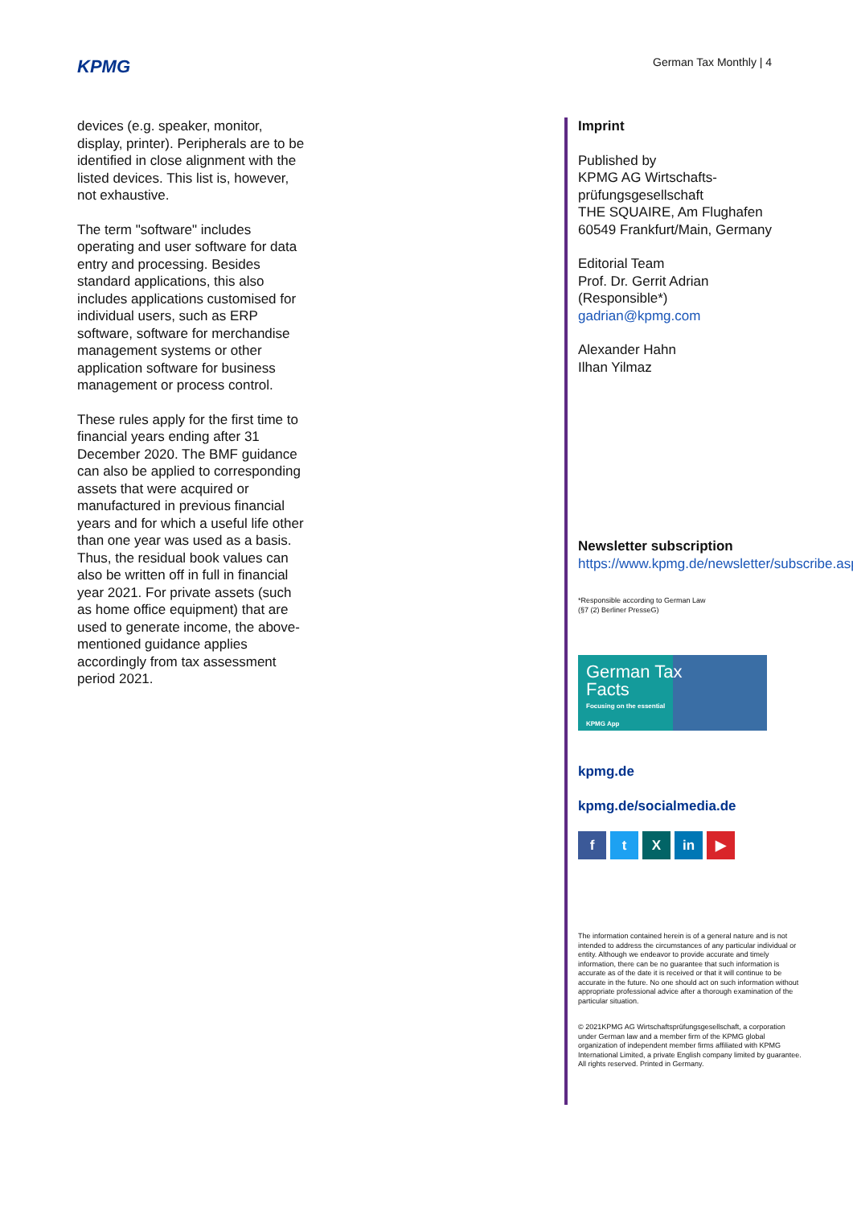KPMG German Tax Monthly | 4
devices (e.g. speaker, monitor, display, printer). Peripherals are to be identified in close alignment with the listed devices. This list is, however, not exhaustive.
The term "software" includes operating and user software for data entry and processing. Besides standard applications, this also includes applications customised for individual users, such as ERP software, software for merchandise management systems or other application software for business management or process control.
These rules apply for the first time to financial years ending after 31 December 2020. The BMF guidance can also be applied to corresponding assets that were acquired or manufactured in previous financial years and for which a useful life other than one year was used as a basis. Thus, the residual book values can also be written off in full in financial year 2021. For private assets (such as home office equipment) that are used to generate income, the above-mentioned guidance applies accordingly from tax assessment period 2021.
Imprint
Published by
KPMG AG Wirtschafts-
prüfungsgesellschaft
THE SQUAIRE, Am Flughafen
60549 Frankfurt/Main, Germany
Editorial Team
Prof. Dr. Gerrit Adrian
(Responsible*)
gadrian@kpmg.com
Alexander Hahn
Ilhan Yilmaz
Newsletter subscription
https://www.kpmg.de/newsletter/subscribe.aspx
*Responsible according to German Law
(§7 (2) Berliner PresseG)
German Tax
Facts
Focusing on the essential
KPMG App
kpmg.de
kpmg.de/socialmedia.de
f t X in ▶
The information contained herein is of a general nature and is not intended to address the circumstances of any particular individual or entity. Although we endeavor to provide accurate and timely information, there can be no guarantee that such information is accurate as of the date it is received or that it will continue to be accurate in the future. No one should act on such information without appropriate professional advice after a thorough examination of the particular situation.
© 2021KPMG AG Wirtschaftsprüfungsgesellschaft, a corporation under German law and a member firm of the KPMG global organization of independent member firms affiliated with KPMG International Limited, a private English company limited by guarantee. All rights reserved. Printed in Germany.